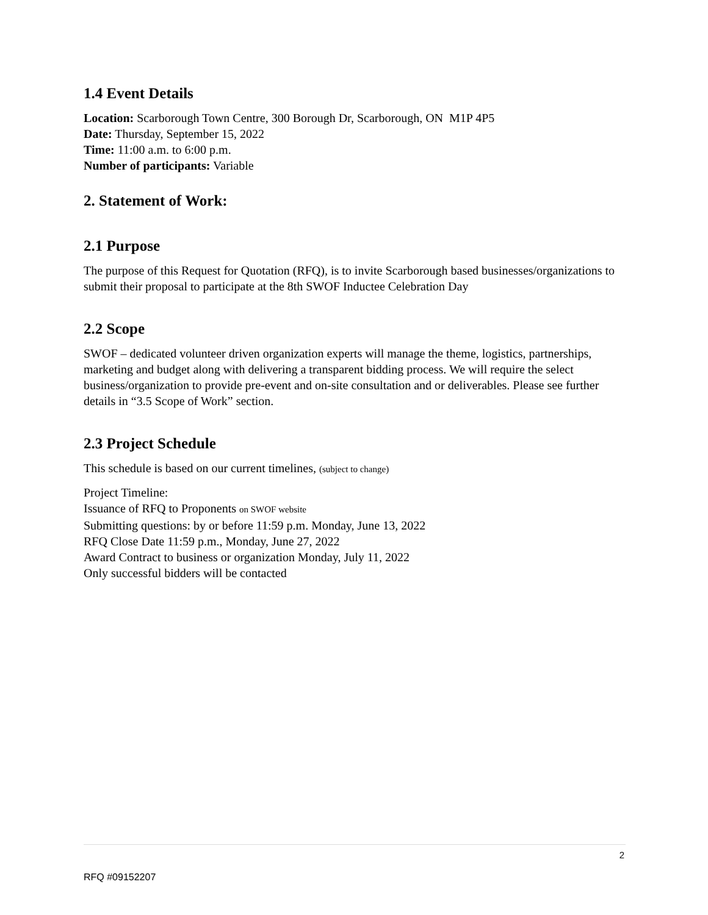1.4 Event Details
Location: Scarborough Town Centre, 300 Borough Dr, Scarborough, ON M1P 4P5
Date: Thursday, September 15, 2022
Time: 11:00 a.m. to 6:00 p.m.
Number of participants: Variable
2. Statement of Work:
2.1 Purpose
The purpose of this Request for Quotation (RFQ), is to invite Scarborough based businesses/organizations to submit their proposal to participate at the 8th SWOF Inductee Celebration Day
2.2 Scope
SWOF – dedicated volunteer driven organization experts will manage the theme, logistics, partnerships, marketing and budget along with delivering a transparent bidding process. We will require the select business/organization to provide pre-event and on-site consultation and or deliverables. Please see further details in “3.5 Scope of Work” section.
2.3 Project Schedule
This schedule is based on our current timelines, (subject to change)
Project Timeline:
Issuance of RFQ to Proponents on SWOF website
Submitting questions: by or before 11:59 p.m. Monday, June 13, 2022
RFQ Close Date 11:59 p.m., Monday, June 27, 2022
Award Contract to business or organization Monday, July 11, 2022
Only successful bidders will be contacted
2
RFQ #09152207